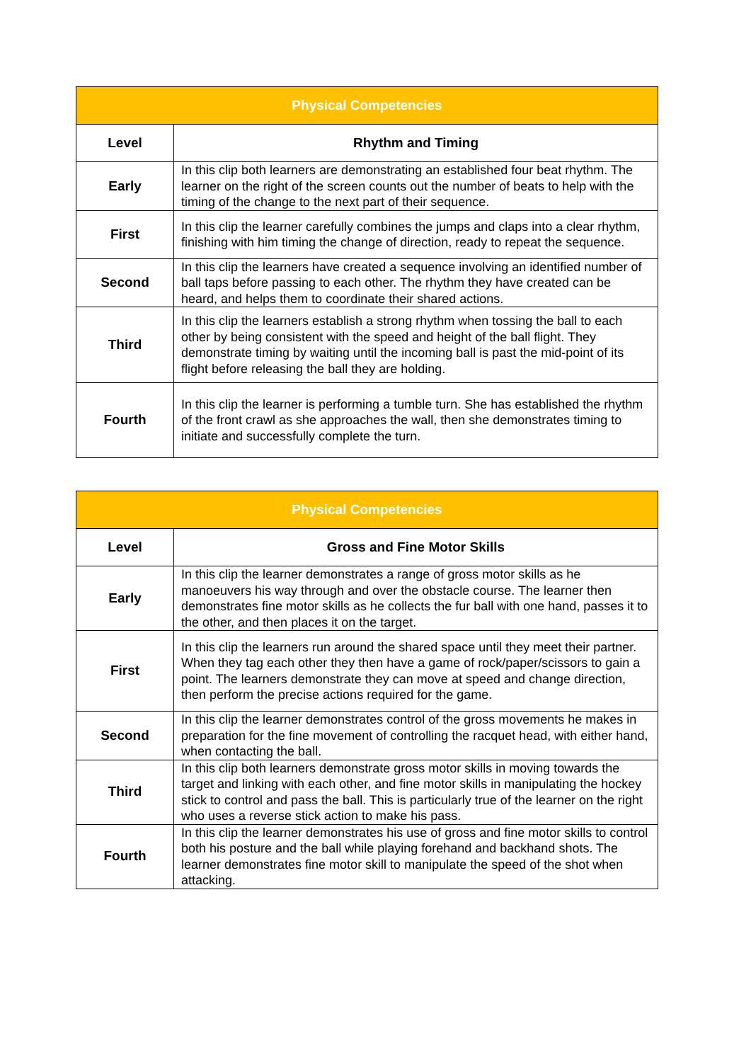| Physical Competencies | |
| --- | --- |
| Level | Rhythm and Timing |
| Early | In this clip both learners are demonstrating an established four beat rhythm. The learner on the right of the screen counts out the number of beats to help with the timing of the change to the next part of their sequence. |
| First | In this clip the learner carefully combines the jumps and claps into a clear rhythm, finishing with him timing the change of direction, ready to repeat the sequence. |
| Second | In this clip the learners have created a sequence involving an identified number of ball taps before passing to each other. The rhythm they have created can be heard, and helps them to coordinate their shared actions. |
| Third | In this clip the learners establish a strong rhythm when tossing the ball to each other by being consistent with the speed and height of the ball flight. They demonstrate timing by waiting until the incoming ball is past the mid-point of its flight before releasing the ball they are holding. |
| Fourth | In this clip the learner is performing a tumble turn. She has established the rhythm of the front crawl as she approaches the wall, then she demonstrates timing to initiate and successfully complete the turn. |
| Physical Competencies | |
| --- | --- |
| Level | Gross and Fine Motor Skills |
| Early | In this clip the learner demonstrates a range of gross motor skills as he manoeuvers his way through and over the obstacle course. The learner then demonstrates fine motor skills as he collects the fur ball with one hand, passes it to the other, and then places it on the target. |
| First | In this clip the learners run around the shared space until they meet their partner. When they tag each other they then have a game of rock/paper/scissors to gain a point. The learners demonstrate they can move at speed and change direction, then perform the precise actions required for the game. |
| Second | In this clip the learner demonstrates control of the gross movements he makes in preparation for the fine movement of controlling the racquet head, with either hand, when contacting the ball. |
| Third | In this clip both learners demonstrate gross motor skills in moving towards the target and linking with each other, and fine motor skills in manipulating the hockey stick to control and pass the ball. This is particularly true of the learner on the right who uses a reverse stick action to make his pass. |
| Fourth | In this clip the learner demonstrates his use of gross and fine motor skills to control both his posture and the ball while playing forehand and backhand shots. The learner demonstrates fine motor skill to manipulate the speed of the shot when attacking. |